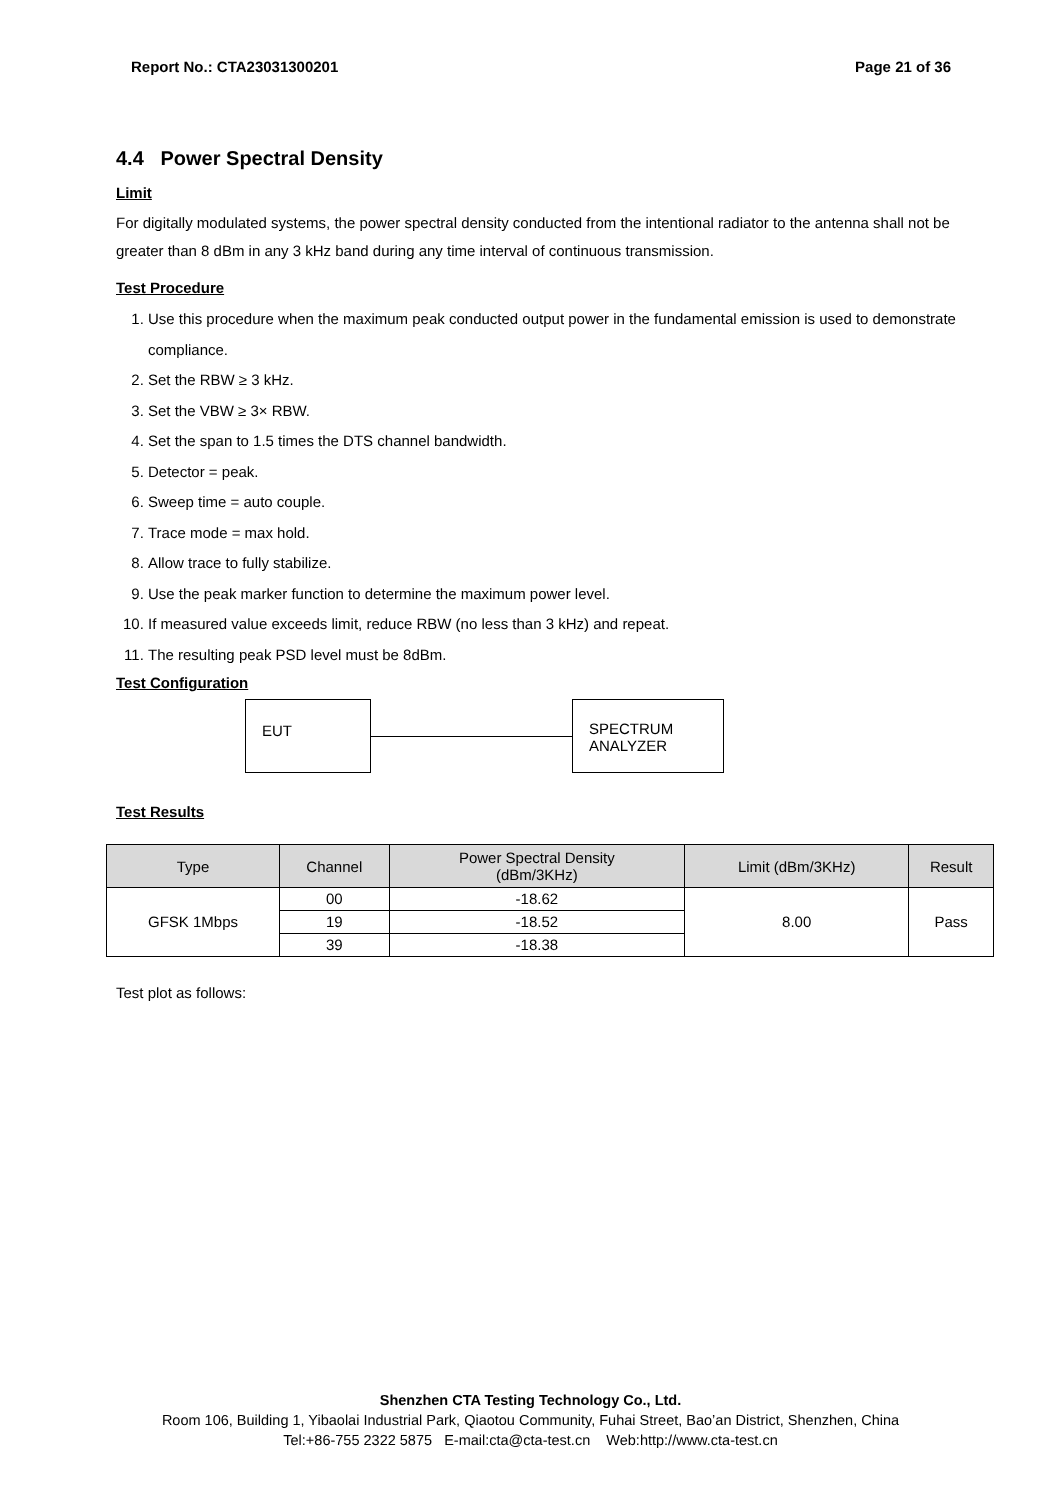Report No.: CTA23031300201 Page 21 of 36
4.4 Power Spectral Density
Limit
For digitally modulated systems, the power spectral density conducted from the intentional radiator to the antenna shall not be greater than 8 dBm in any 3 kHz band during any time interval of continuous transmission.
Test Procedure
1. Use this procedure when the maximum peak conducted output power in the fundamental emission is used to demonstrate compliance.
2. Set the RBW ≥ 3 kHz.
3. Set the VBW ≥ 3× RBW.
4. Set the span to 1.5 times the DTS channel bandwidth.
5. Detector = peak.
6. Sweep time = auto couple.
7. Trace mode = max hold.
8. Allow trace to fully stabilize.
9. Use the peak marker function to determine the maximum power level.
10. If measured value exceeds limit, reduce RBW (no less than 3 kHz) and repeat.
11. The resulting peak PSD level must be 8dBm.
Test Configuration
EUT
SPECTRUM
ANALYZER
Test Results
| Type | Channel | Power Spectral Density (dBm/3KHz) | Limit (dBm/3KHz) | Result |
| --- | --- | --- | --- | --- |
| GFSK 1Mbps | 00 | -18.62 | 8.00 | Pass |
| | 19 | -18.52 | | |
| | 39 | -18.38 | | |
Test plot as follows:
Shenzhen CTA Testing Technology Co., Ltd.
Room 106, Building 1, Yibaolai Industrial Park, Qiaotou Community, Fuhai Street, Bao’an District, Shenzhen, China
Tel:+86-755 2322 5875 E-mail:cta@cta-test.cn Web:http://www.cta-test.cn